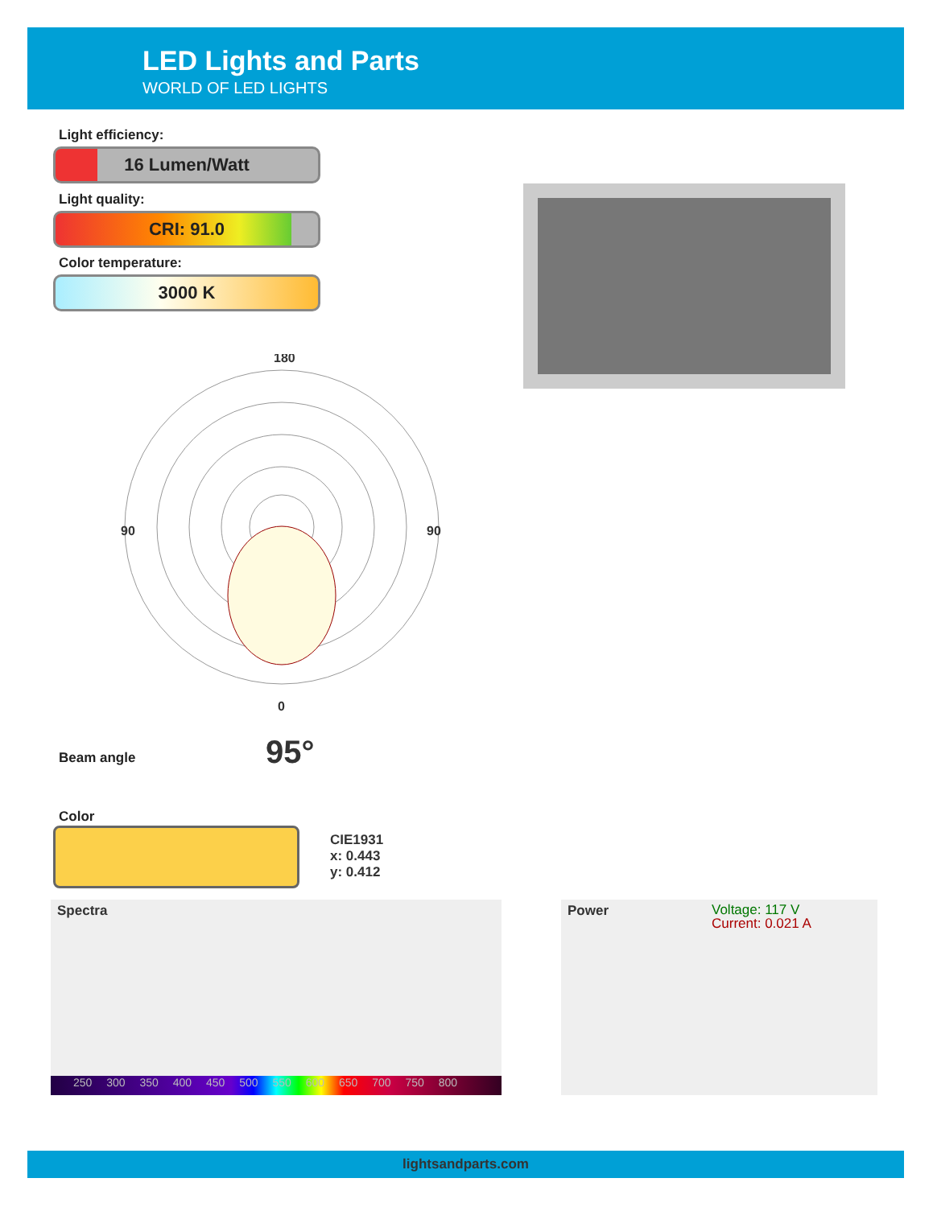LED Lights and Parts
WORLD OF LED LIGHTS
Light efficiency:
16 Lumen/Watt
Light quality:
CRI: 91.0
Color temperature:
3000 K
180
90
90
0
Beam angle 95°
Color
CIE1931
x: 0.443
y: 0.412
Spectra
250 300 350 400 450 500 550 600 650 700 750 800
Power
Voltage: 117 V
Current: 0.021 A
lightsandparts.com